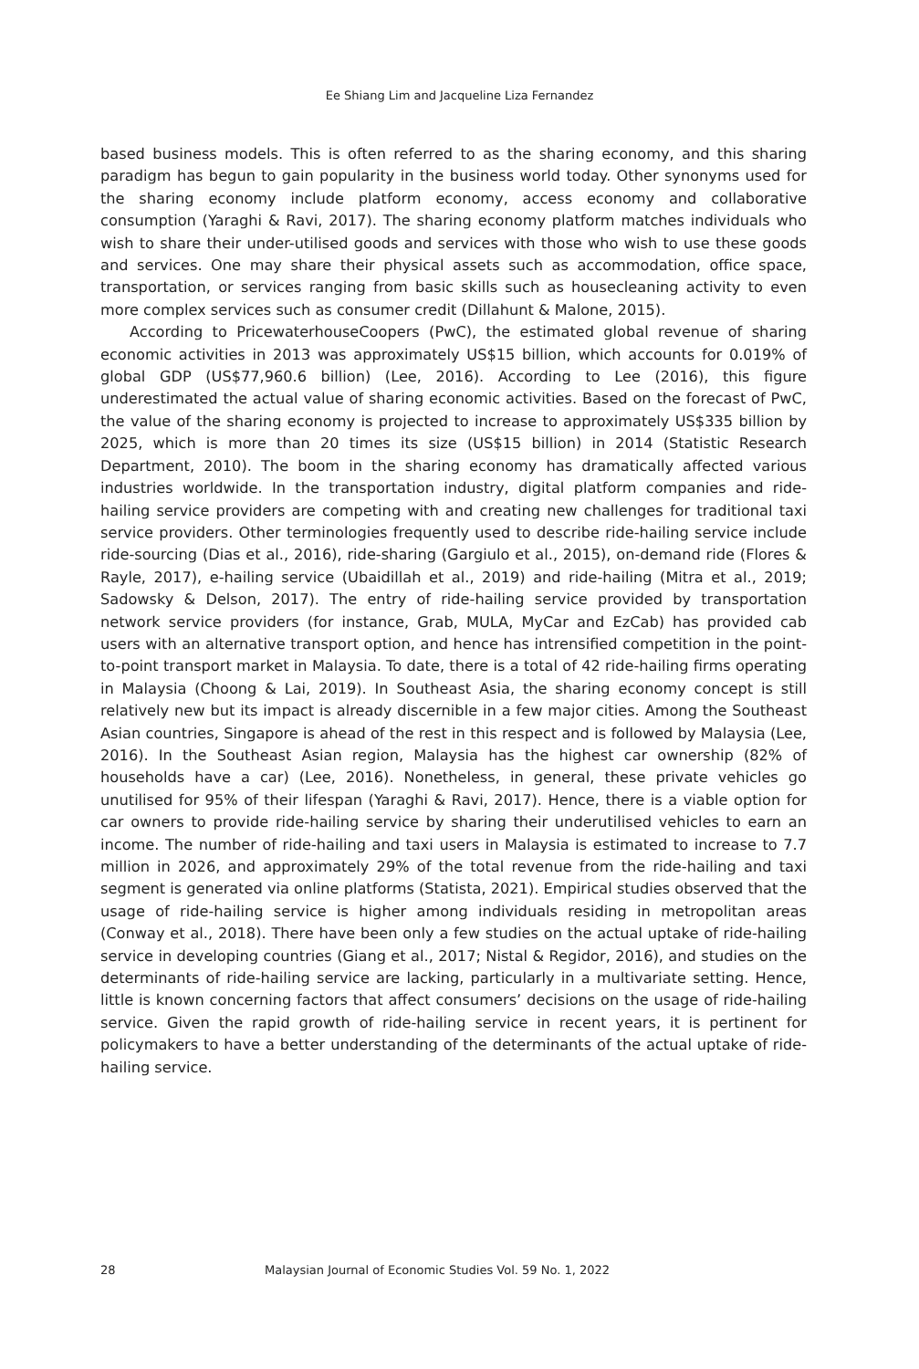Ee Shiang Lim and Jacqueline Liza Fernandez
based business models. This is often referred to as the sharing economy, and this sharing paradigm has begun to gain popularity in the business world today. Other synonyms used for the sharing economy include platform economy, access economy and collaborative consumption (Yaraghi & Ravi, 2017). The sharing economy platform matches individuals who wish to share their under-utilised goods and services with those who wish to use these goods and services. One may share their physical assets such as accommodation, office space, transportation, or services ranging from basic skills such as housecleaning activity to even more complex services such as consumer credit (Dillahunt & Malone, 2015).
According to PricewaterhouseCoopers (PwC), the estimated global revenue of sharing economic activities in 2013 was approximately US$15 billion, which accounts for 0.019% of global GDP (US$77,960.6 billion) (Lee, 2016). According to Lee (2016), this figure underestimated the actual value of sharing economic activities. Based on the forecast of PwC, the value of the sharing economy is projected to increase to approximately US$335 billion by 2025, which is more than 20 times its size (US$15 billion) in 2014 (Statistic Research Department, 2010). The boom in the sharing economy has dramatically affected various industries worldwide. In the transportation industry, digital platform companies and ride-hailing service providers are competing with and creating new challenges for traditional taxi service providers. Other terminologies frequently used to describe ride-hailing service include ride-sourcing (Dias et al., 2016), ride-sharing (Gargiulo et al., 2015), on-demand ride (Flores & Rayle, 2017), e-hailing service (Ubaidillah et al., 2019) and ride-hailing (Mitra et al., 2019; Sadowsky & Delson, 2017). The entry of ride-hailing service provided by transportation network service providers (for instance, Grab, MULA, MyCar and EzCab) has provided cab users with an alternative transport option, and hence has intrensified competition in the point-to-point transport market in Malaysia. To date, there is a total of 42 ride-hailing firms operating in Malaysia (Choong & Lai, 2019). In Southeast Asia, the sharing economy concept is still relatively new but its impact is already discernible in a few major cities. Among the Southeast Asian countries, Singapore is ahead of the rest in this respect and is followed by Malaysia (Lee, 2016). In the Southeast Asian region, Malaysia has the highest car ownership (82% of households have a car) (Lee, 2016). Nonetheless, in general, these private vehicles go unutilised for 95% of their lifespan (Yaraghi & Ravi, 2017). Hence, there is a viable option for car owners to provide ride-hailing service by sharing their underutilised vehicles to earn an income. The number of ride-hailing and taxi users in Malaysia is estimated to increase to 7.7 million in 2026, and approximately 29% of the total revenue from the ride-hailing and taxi segment is generated via online platforms (Statista, 2021). Empirical studies observed that the usage of ride-hailing service is higher among individuals residing in metropolitan areas (Conway et al., 2018). There have been only a few studies on the actual uptake of ride-hailing service in developing countries (Giang et al., 2017; Nistal & Regidor, 2016), and studies on the determinants of ride-hailing service are lacking, particularly in a multivariate setting. Hence, little is known concerning factors that affect consumers’ decisions on the usage of ride-hailing service. Given the rapid growth of ride-hailing service in recent years, it is pertinent for policymakers to have a better understanding of the determinants of the actual uptake of ride-hailing service.
28 Malaysian Journal of Economic Studies Vol. 59 No. 1, 2022